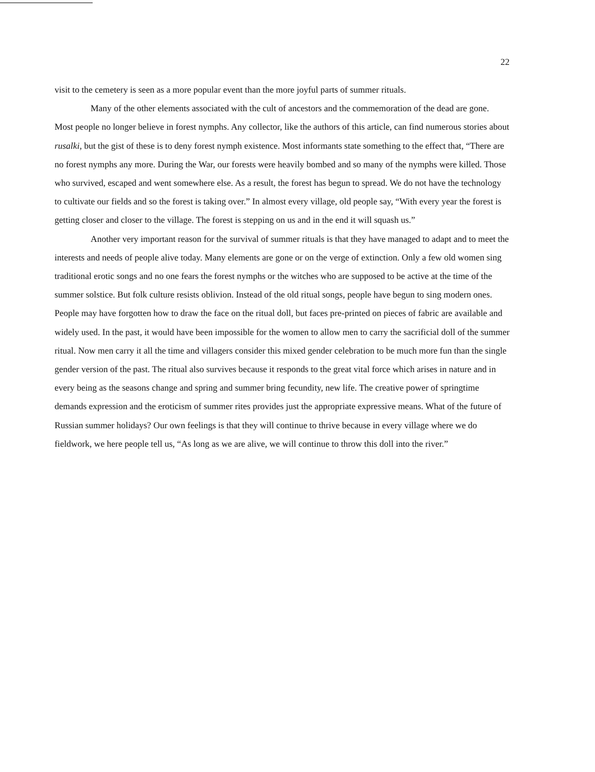22
visit to the cemetery is seen as a more popular event than the more joyful parts of summer rituals.
Many of the other elements associated with the cult of ancestors and the commemoration of the dead are gone. Most people no longer believe in forest nymphs. Any collector, like the authors of this article, can find numerous stories about rusalki, but the gist of these is to deny forest nymph existence. Most informants state something to the effect that, “There are no forest nymphs any more. During the War, our forests were heavily bombed and so many of the nymphs were killed. Those who survived, escaped and went somewhere else. As a result, the forest has begun to spread. We do not have the technology to cultivate our fields and so the forest is taking over.” In almost every village, old people say, “With every year the forest is getting closer and closer to the village. The forest is stepping on us and in the end it will squash us.”
Another very important reason for the survival of summer rituals is that they have managed to adapt and to meet the interests and needs of people alive today. Many elements are gone or on the verge of extinction. Only a few old women sing traditional erotic songs and no one fears the forest nymphs or the witches who are supposed to be active at the time of the summer solstice. But folk culture resists oblivion. Instead of the old ritual songs, people have begun to sing modern ones. People may have forgotten how to draw the face on the ritual doll, but faces pre-printed on pieces of fabric are available and widely used. In the past, it would have been impossible for the women to allow men to carry the sacrificial doll of the summer ritual. Now men carry it all the time and villagers consider this mixed gender celebration to be much more fun than the single gender version of the past. The ritual also survives because it responds to the great vital force which arises in nature and in every being as the seasons change and spring and summer bring fecundity, new life. The creative power of springtime demands expression and the eroticism of summer rites provides just the appropriate expressive means. What of the future of Russian summer holidays? Our own feelings is that they will continue to thrive because in every village where we do fieldwork, we here people tell us, “As long as we are alive, we will continue to throw this doll into the river.”